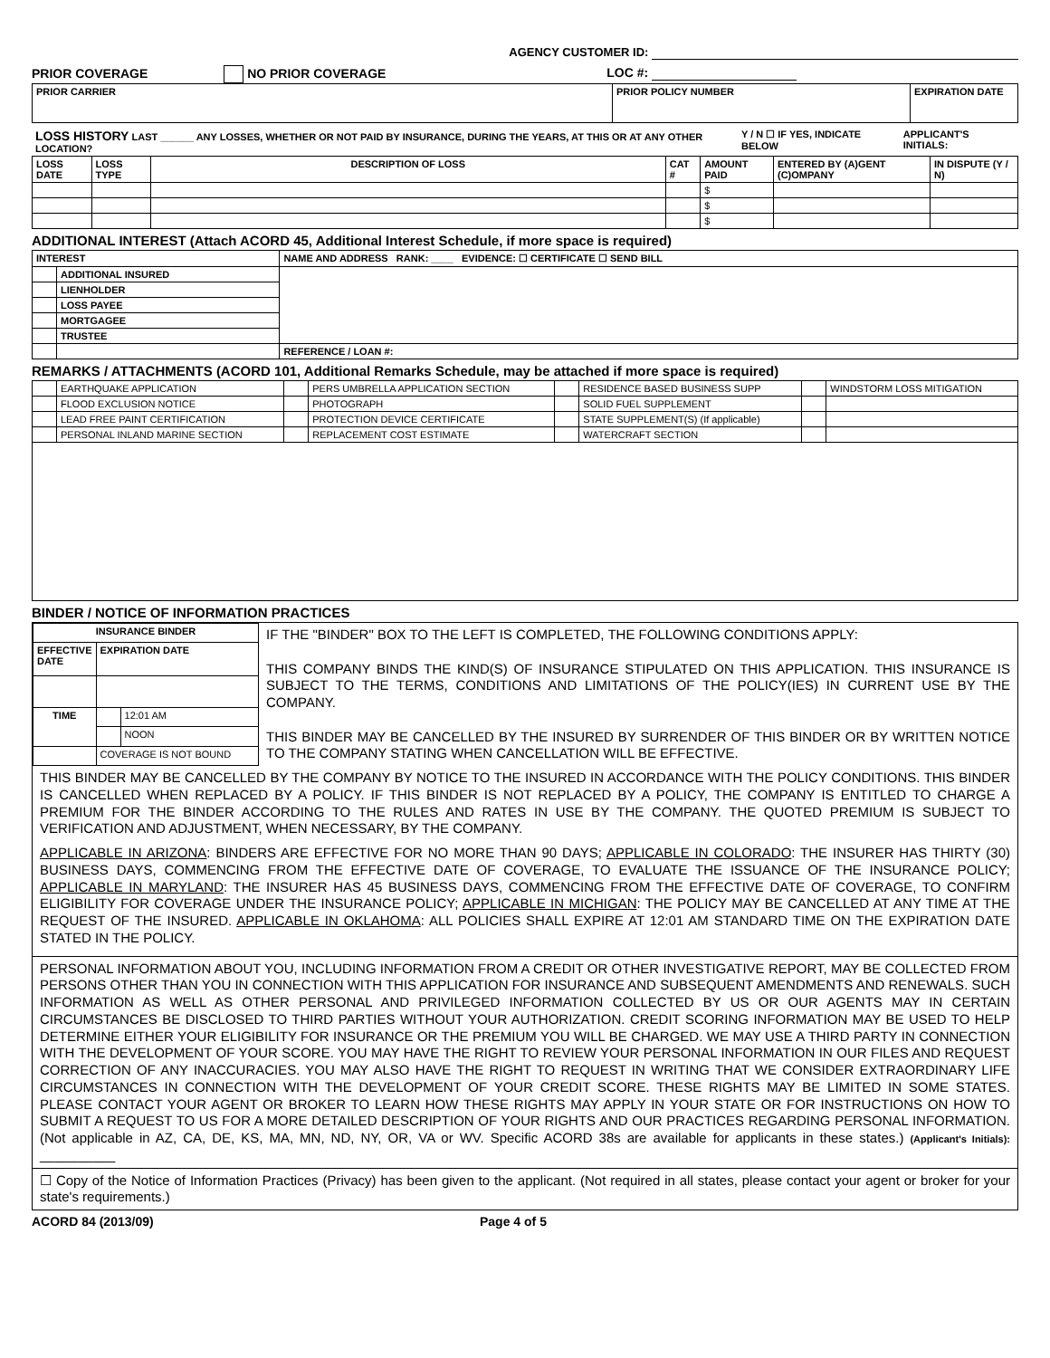AGENCY CUSTOMER ID:
PRIOR COVERAGE NO PRIOR COVERAGE
LOC #:
| PRIOR CARRIER | PRIOR POLICY NUMBER | EXPIRATION DATE |
| LOSS HISTORY LAST ______ ANY LOSSES, WHETHER OR NOT PAID BY INSURANCE, DURING THE YEARS, AT THIS OR AT ANY OTHER LOCATION? | Y / N ☐ IF YES, INDICATE BELOW | APPLICANT'S INITIALS: |
| LOSS DATE | LOSS TYPE | DESCRIPTION OF LOSS | CAT # | AMOUNT PAID | ENTERED BY (A)GENT (C)OMPANY | IN DISPUTE (Y / N) |
| --- | --- | --- | --- | --- | --- | --- |
| | | | | $ | | |
| | | | | $ | | |
| | | | | $ | | |
ADDITIONAL INTEREST (Attach ACORD 45, Additional Interest Schedule, if more space is required)
| INTEREST | | NAME AND ADDRESS RANK: ____ EVIDENCE: ☐ CERTIFICATE ☐ SEND BILL |
| | ADDITIONAL INSURED | |
| | LIENHOLDER | |
| | LOSS PAYEE | |
| | MORTGAGEE | |
| | TRUSTEE | |
| | | REFERENCE / LOAN #: |
REMARKS / ATTACHMENTS (ACORD 101, Additional Remarks Schedule, may be attached if more space is required)
| | EARTHQUAKE APPLICATION | | PERS UMBRELLA APPLICATION SECTION | | RESIDENCE BASED BUSINESS SUPP | | WINDSTORM LOSS MITIGATION |
| | FLOOD EXCLUSION NOTICE | | PHOTOGRAPH | | SOLID FUEL SUPPLEMENT | | |
| | LEAD FREE PAINT CERTIFICATION | | PROTECTION DEVICE CERTIFICATE | | STATE SUPPLEMENT(S) (If applicable) | | |
| | PERSONAL INLAND MARINE SECTION | | REPLACEMENT COST ESTIMATE | | WATERCRAFT SECTION | | |
BINDER / NOTICE OF INFORMATION PRACTICES
| INSURANCE BINDER | | |
| --- | --- | --- |
| EFFECTIVE DATE | EXPIRATION DATE | |
| TIME | | 12:01 AM |
| | | NOON |
| | COVERAGE IS NOT BOUND | |
IF THE "BINDER" BOX TO THE LEFT IS COMPLETED, THE FOLLOWING CONDITIONS APPLY:
THIS COMPANY BINDS THE KIND(S) OF INSURANCE STIPULATED ON THIS APPLICATION. THIS INSURANCE IS SUBJECT TO THE TERMS, CONDITIONS AND LIMITATIONS OF THE POLICY(IES) IN CURRENT USE BY THE COMPANY.
THIS BINDER MAY BE CANCELLED BY THE INSURED BY SURRENDER OF THIS BINDER OR BY WRITTEN NOTICE TO THE COMPANY STATING WHEN CANCELLATION WILL BE EFFECTIVE.
THIS BINDER MAY BE CANCELLED BY THE COMPANY BY NOTICE TO THE INSURED IN ACCORDANCE WITH THE POLICY CONDITIONS. THIS BINDER IS CANCELLED WHEN REPLACED BY A POLICY. IF THIS BINDER IS NOT REPLACED BY A POLICY, THE COMPANY IS ENTITLED TO CHARGE A PREMIUM FOR THE BINDER ACCORDING TO THE RULES AND RATES IN USE BY THE COMPANY. THE QUOTED PREMIUM IS SUBJECT TO VERIFICATION AND ADJUSTMENT, WHEN NECESSARY, BY THE COMPANY.
APPLICABLE IN ARIZONA: BINDERS ARE EFFECTIVE FOR NO MORE THAN 90 DAYS; APPLICABLE IN COLORADO: THE INSURER HAS THIRTY (30) BUSINESS DAYS, COMMENCING FROM THE EFFECTIVE DATE OF COVERAGE, TO EVALUATE THE ISSUANCE OF THE INSURANCE POLICY; APPLICABLE IN MARYLAND: THE INSURER HAS 45 BUSINESS DAYS, COMMENCING FROM THE EFFECTIVE DATE OF COVERAGE, TO CONFIRM ELIGIBILITY FOR COVERAGE UNDER THE INSURANCE POLICY; APPLICABLE IN MICHIGAN: THE POLICY MAY BE CANCELLED AT ANY TIME AT THE REQUEST OF THE INSURED. APPLICABLE IN OKLAHOMA: ALL POLICIES SHALL EXPIRE AT 12:01 AM STANDARD TIME ON THE EXPIRATION DATE STATED IN THE POLICY.
PERSONAL INFORMATION ABOUT YOU, INCLUDING INFORMATION FROM A CREDIT OR OTHER INVESTIGATIVE REPORT, MAY BE COLLECTED FROM PERSONS OTHER THAN YOU IN CONNECTION WITH THIS APPLICATION FOR INSURANCE AND SUBSEQUENT AMENDMENTS AND RENEWALS. SUCH INFORMATION AS WELL AS OTHER PERSONAL AND PRIVILEGED INFORMATION COLLECTED BY US OR OUR AGENTS MAY IN CERTAIN CIRCUMSTANCES BE DISCLOSED TO THIRD PARTIES WITHOUT YOUR AUTHORIZATION. CREDIT SCORING INFORMATION MAY BE USED TO HELP DETERMINE EITHER YOUR ELIGIBILITY FOR INSURANCE OR THE PREMIUM YOU WILL BE CHARGED. WE MAY USE A THIRD PARTY IN CONNECTION WITH THE DEVELOPMENT OF YOUR SCORE. YOU MAY HAVE THE RIGHT TO REVIEW YOUR PERSONAL INFORMATION IN OUR FILES AND REQUEST CORRECTION OF ANY INACCURACIES. YOU MAY ALSO HAVE THE RIGHT TO REQUEST IN WRITING THAT WE CONSIDER EXTRAORDINARY LIFE CIRCUMSTANCES IN CONNECTION WITH THE DEVELOPMENT OF YOUR CREDIT SCORE. THESE RIGHTS MAY BE LIMITED IN SOME STATES. PLEASE CONTACT YOUR AGENT OR BROKER TO LEARN HOW THESE RIGHTS MAY APPLY IN YOUR STATE OR FOR INSTRUCTIONS ON HOW TO SUBMIT A REQUEST TO US FOR A MORE DETAILED DESCRIPTION OF YOUR RIGHTS AND OUR PRACTICES REGARDING PERSONAL INFORMATION. (Not applicable in AZ, CA, DE, KS, MA, MN, ND, NY, OR, VA or WV. Specific ACORD 38s are available for applicants in these states.) (Applicant's Initials): __________
☐ Copy of the Notice of Information Practices (Privacy) has been given to the applicant. (Not required in all states, please contact your agent or broker for your state's requirements.)
ACORD 84 (2013/09) Page 4 of 5